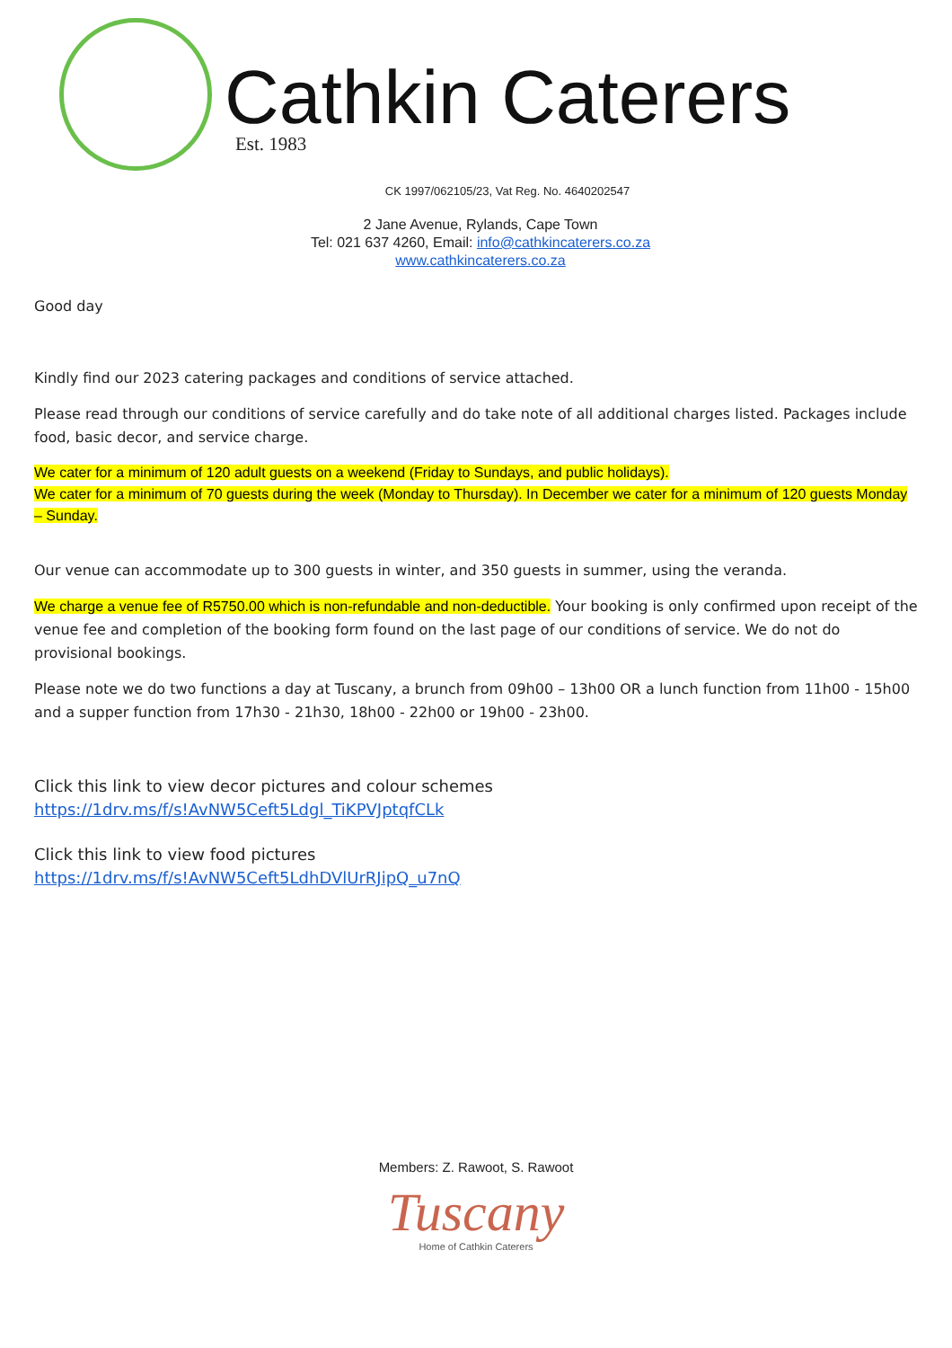Cathkin Caterers Est. 1983
CK 1997/062105/23, Vat Reg. No. 4640202547
2 Jane Avenue, Rylands, Cape Town
Tel: 021 637 4260, Email: info@cathkincaterers.co.za
www.cathkincaterers.co.za
Good day
Kindly find our 2023 catering packages and conditions of service attached.
Please read through our conditions of service carefully and do take note of all additional charges listed. Packages include food, basic decor, and service charge.
We cater for a minimum of 120 adult guests on a weekend (Friday to Sundays, and public holidays).
We cater for a minimum of 70 guests during the week (Monday to Thursday). In December we cater for a minimum of 120 guests Monday – Sunday.
Our venue can accommodate up to 300 guests in winter, and 350 guests in summer, using the veranda.
We charge a venue fee of R5750.00 which is non-refundable and non-deductible. Your booking is only confirmed upon receipt of the venue fee and completion of the booking form found on the last page of our conditions of service. We do not do provisional bookings.
Please note we do two functions a day at Tuscany, a brunch from 09h00 – 13h00 OR a lunch function from 11h00 - 15h00 and a supper function from 17h30 - 21h30, 18h00 - 22h00 or 19h00 - 23h00.
Click this link to view decor pictures and colour schemes
https://1drv.ms/f/s!AvNW5Ceft5Ldgl_TiKPVJptqfCLk
Click this link to view food pictures
https://1drv.ms/f/s!AvNW5Ceft5LdhDVlUrRJipQ_u7nQ
Members: Z. Rawoot, S. Rawoot
Tuscany
Home of Cathkin Caterers